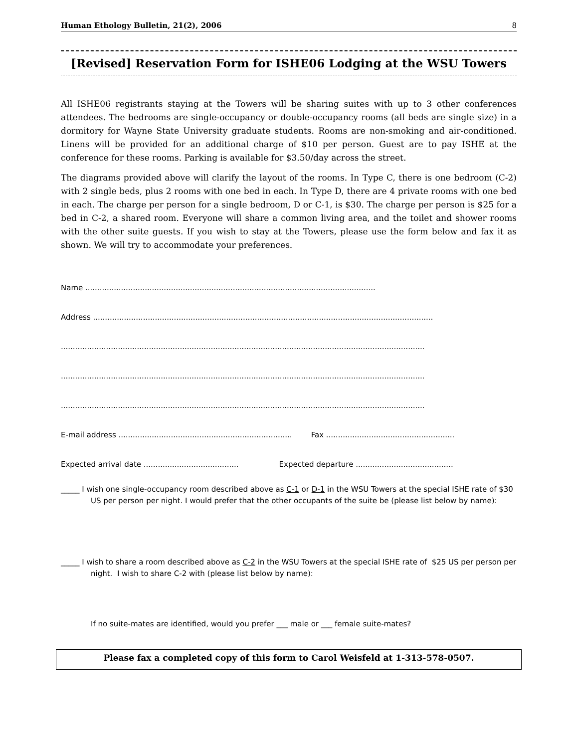Human Ethology Bulletin, 21(2), 2006 8
[Revised] Reservation Form for ISHE06 Lodging at the WSU Towers
All ISHE06 registrants staying at the Towers will be sharing suites with up to 3 other conferences attendees. The bedrooms are single-occupancy or double-occupancy rooms (all beds are single size) in a dormitory for Wayne State University graduate students. Rooms are non-smoking and air-conditioned. Linens will be provided for an additional charge of $10 per person. Guest are to pay ISHE at the conference for these rooms. Parking is available for $3.50/day across the street.
The diagrams provided above will clarify the layout of the rooms. In Type C, there is one bedroom (C-2) with 2 single beds, plus 2 rooms with one bed in each. In Type D, there are 4 private rooms with one bed in each. The charge per person for a single bedroom, D or C-1, is $30. The charge per person is $25 for a bed in C-2, a shared room. Everyone will share a common living area, and the toilet and shower rooms with the other suite guests. If you wish to stay at the Towers, please use the form below and fax it as shown. We will try to accommodate your preferences.
Name ..........................................................................................................................
Address ...............................................................................................................................................
.........................................................................................................................................................
.........................................................................................................................................................
.........................................................................................................................................................
E-mail address ......................................................................... Fax ......................................................
Expected arrival date ........................................ Expected departure .........................................
_____ I wish one single-occupancy room described above as C-1 or D-1 in the WSU Towers at the special ISHE rate of $30 US per person per night. I would prefer that the other occupants of the suite be (please list below by name):
_____ I wish to share a room described above as C-2 in the WSU Towers at the special ISHE rate of $25 US per person per night. I wish to share C-2 with (please list below by name):
If no suite-mates are identified, would you prefer ___ male or ___ female suite-mates?
Please fax a completed copy of this form to Carol Weisfeld at 1-313-578-0507.